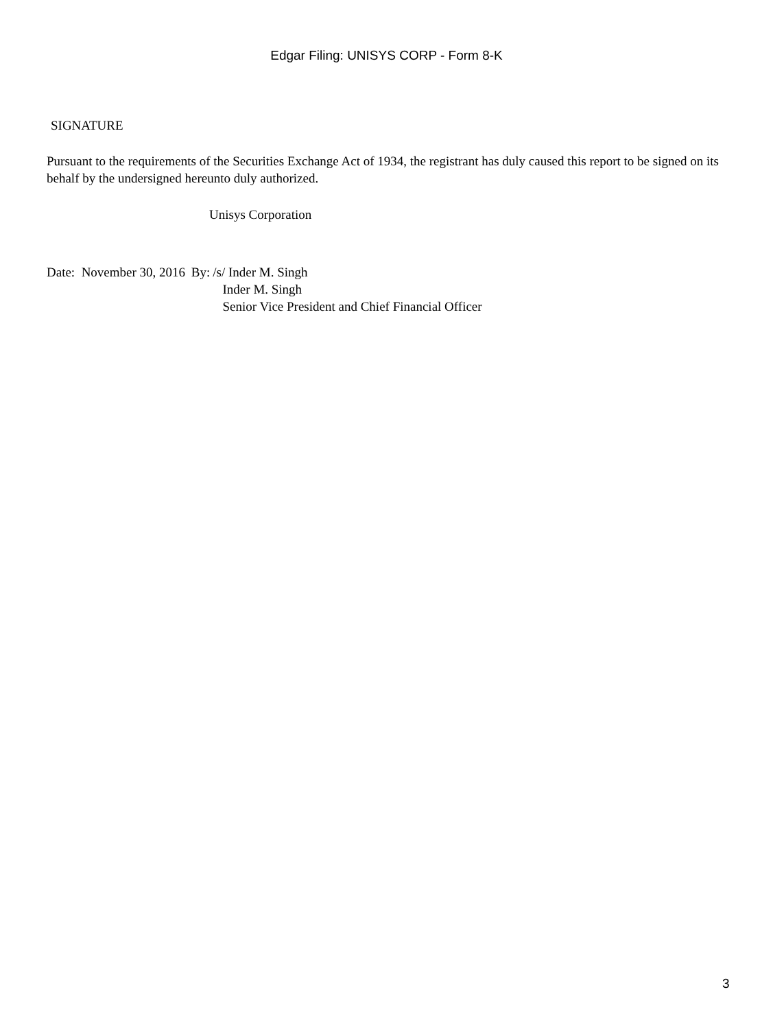Edgar Filing: UNISYS CORP - Form 8-K
SIGNATURE
Pursuant to the requirements of the Securities Exchange Act of 1934, the registrant has duly caused this report to be signed on its behalf by the undersigned hereunto duly authorized.
Unisys Corporation
| Date: November 30, 2016 | By: | /s/ Inder M. Singh |
| | | Inder M. Singh |
| | | Senior Vice President and Chief Financial Officer |
3